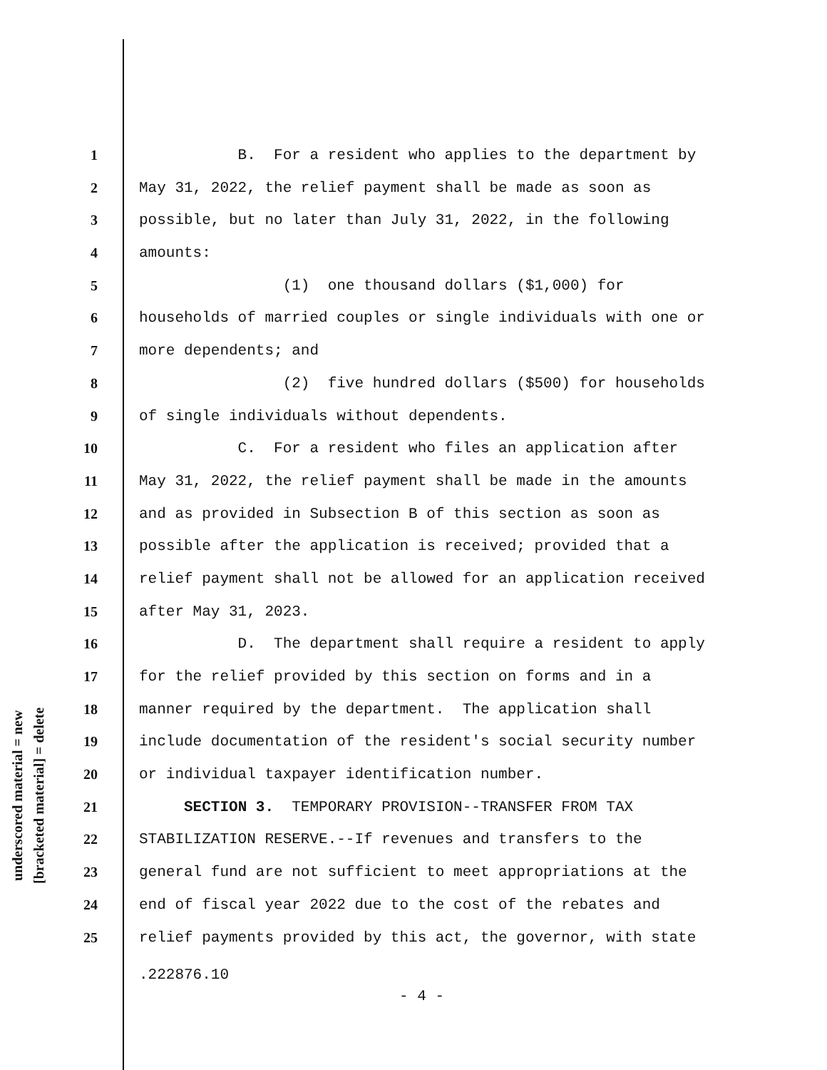underscored material = new
[bracketed material] = delete
1 B. For a resident who applies to the department by
2 May 31, 2022, the relief payment shall be made as soon as
3 possible, but no later than July 31, 2022, in the following
4 amounts:
5 (1) one thousand dollars ($1,000) for
6 households of married couples or single individuals with one or
7 more dependents; and
8 (2) five hundred dollars ($500) for households
9 of single individuals without dependents.
10 C. For a resident who files an application after
11 May 31, 2022, the relief payment shall be made in the amounts
12 and as provided in Subsection B of this section as soon as
13 possible after the application is received; provided that a
14 relief payment shall not be allowed for an application received
15 after May 31, 2023.
16 D. The department shall require a resident to apply
17 for the relief provided by this section on forms and in a
18 manner required by the department. The application shall
19 include documentation of the resident's social security number
20 or individual taxpayer identification number.
21 SECTION 3. TEMPORARY PROVISION--TRANSFER FROM TAX
22 STABILIZATION RESERVE.--If revenues and transfers to the
23 general fund are not sufficient to meet appropriations at the
24 end of fiscal year 2022 due to the cost of the rebates and
25 relief payments provided by this act, the governor, with state
.222876.10
- 4 -